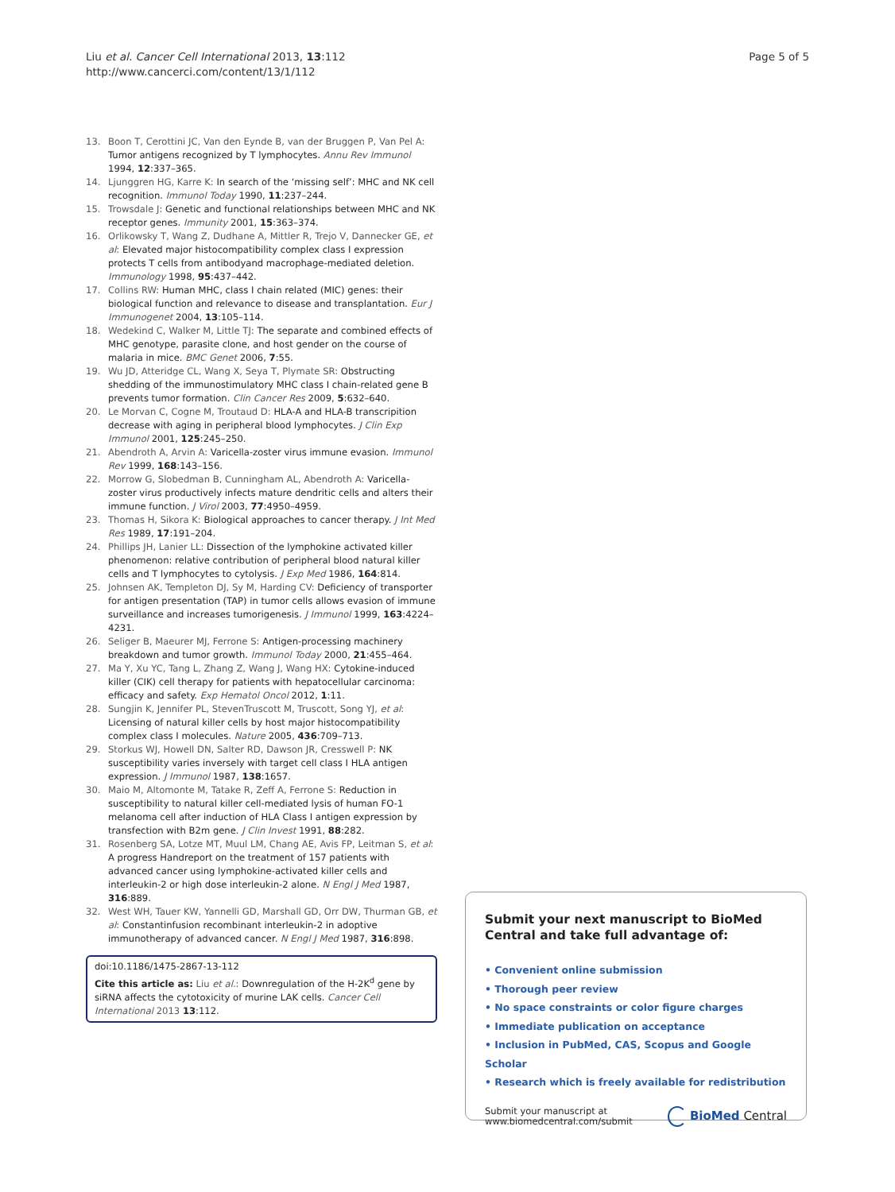Liu et al. Cancer Cell International 2013, 13:112
http://www.cancerci.com/content/13/1/112
Page 5 of 5
13. Boon T, Cerottini JC, Van den Eynde B, van der Bruggen P, Van Pel A: Tumor antigens recognized by T lymphocytes. Annu Rev Immunol 1994, 12:337–365.
14. Ljunggren HG, Karre K: In search of the ‘missing self’: MHC and NK cell recognition. Immunol Today 1990, 11:237–244.
15. Trowsdale J: Genetic and functional relationships between MHC and NK receptor genes. Immunity 2001, 15:363–374.
16. Orlikowsky T, Wang Z, Dudhane A, Mittler R, Trejo V, Dannecker GE, et al: Elevated major histocompatibility complex class I expression protects T cells from antibodyand macrophage-mediated deletion. Immunology 1998, 95:437–442.
17. Collins RW: Human MHC, class I chain related (MIC) genes: their biological function and relevance to disease and transplantation. Eur J Immunogenet 2004, 13:105–114.
18. Wedekind C, Walker M, Little TJ: The separate and combined effects of MHC genotype, parasite clone, and host gender on the course of malaria in mice. BMC Genet 2006, 7:55.
19. Wu JD, Atteridge CL, Wang X, Seya T, Plymate SR: Obstructing shedding of the immunostimulatory MHC class I chain-related gene B prevents tumor formation. Clin Cancer Res 2009, 5:632–640.
20. Le Morvan C, Cogne M, Troutaud D: HLA-A and HLA-B transcripition decrease with aging in peripheral blood lymphocytes. J Clin Exp Immunol 2001, 125:245–250.
21. Abendroth A, Arvin A: Varicella-zoster virus immune evasion. Immunol Rev 1999, 168:143–156.
22. Morrow G, Slobedman B, Cunningham AL, Abendroth A: Varicella-zoster virus productively infects mature dendritic cells and alters their immune function. J Virol 2003, 77:4950–4959.
23. Thomas H, Sikora K: Biological approaches to cancer therapy. J Int Med Res 1989, 17:191–204.
24. Phillips JH, Lanier LL: Dissection of the lymphokine activated killer phenomenon: relative contribution of peripheral blood natural killer cells and T lymphocytes to cytolysis. J Exp Med 1986, 164:814.
25. Johnsen AK, Templeton DJ, Sy M, Harding CV: Deficiency of transporter for antigen presentation (TAP) in tumor cells allows evasion of immune surveillance and increases tumorigenesis. J Immunol 1999, 163:4224–4231.
26. Seliger B, Maeurer MJ, Ferrone S: Antigen-processing machinery breakdown and tumor growth. Immunol Today 2000, 21:455–464.
27. Ma Y, Xu YC, Tang L, Zhang Z, Wang J, Wang HX: Cytokine-induced killer (CIK) cell therapy for patients with hepatocellular carcinoma: efficacy and safety. Exp Hematol Oncol 2012, 1:11.
28. Sungjin K, Jennifer PL, StevenTruscott M, Truscott, Song YJ, et al: Licensing of natural killer cells by host major histocompatibility complex class I molecules. Nature 2005, 436:709–713.
29. Storkus WJ, Howell DN, Salter RD, Dawson JR, Cresswell P: NK susceptibility varies inversely with target cell class I HLA antigen expression. J Immunol 1987, 138:1657.
30. Maio M, Altomonte M, Tatake R, Zeff A, Ferrone S: Reduction in susceptibility to natural killer cell-mediated lysis of human FO-1 melanoma cell after induction of HLA Class I antigen expression by transfection with B2m gene. J Clin Invest 1991, 88:282.
31. Rosenberg SA, Lotze MT, Muul LM, Chang AE, Avis FP, Leitman S, et al: A progress Handreport on the treatment of 157 patients with advanced cancer using lymphokine-activated killer cells and interleukin-2 or high dose interleukin-2 alone. N Engl J Med 1987, 316:889.
32. West WH, Tauer KW, Yannelli GD, Marshall GD, Orr DW, Thurman GB, et al: Constantinfusion recombinant interleukin-2 in adoptive immunotherapy of advanced cancer. N Engl J Med 1987, 316:898.
doi:10.1186/1475-2867-13-112
Cite this article as: Liu et al.: Downregulation of the H-2K<sup>d</sup> gene by siRNA affects the cytotoxicity of murine LAK cells. Cancer Cell International 2013 13:112.
Submit your next manuscript to BioMed Central and take full advantage of:
• Convenient online submission
• Thorough peer review
• No space constraints or color figure charges
• Immediate publication on acceptance
• Inclusion in PubMed, CAS, Scopus and Google Scholar
• Research which is freely available for redistribution
Submit your manuscript at
www.biomedcentral.com/submit
BioMed Central